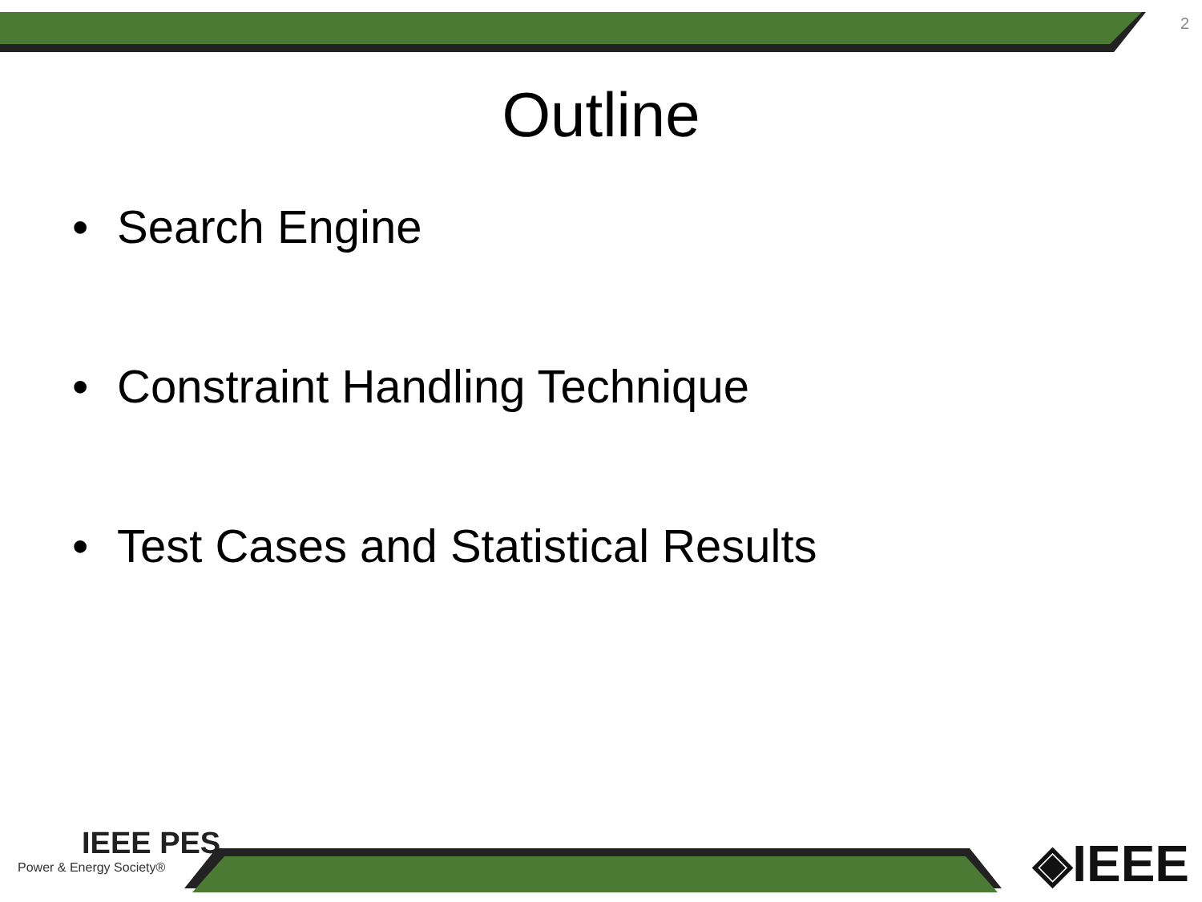2
Outline
• Search Engine
• Constraint Handling Technique
• Test Cases and Statistical Results
IEEE PES
Power & Energy Society®
◈IEEE